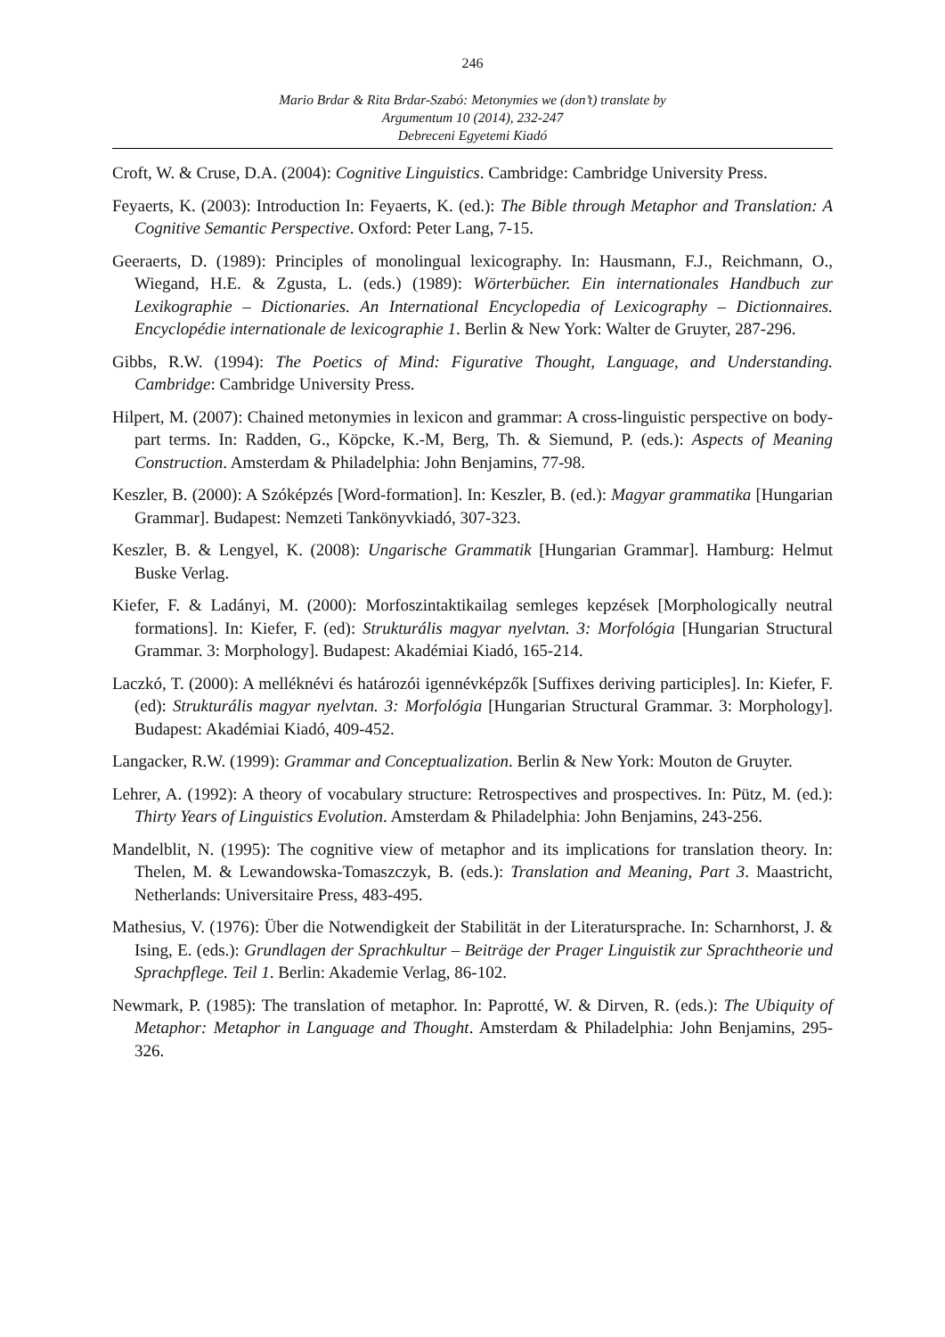246
Mario Brdar & Rita Brdar-Szabó: Metonymies we (don’t) translate by
Argumentum 10 (2014), 232-247
Debreceni Egyetemi Kiadó
Croft, W. & Cruse, D.A. (2004): Cognitive Linguistics. Cambridge: Cambridge University Press.
Feyaerts, K. (2003): Introduction In: Feyaerts, K. (ed.): The Bible through Metaphor and Translation: A Cognitive Semantic Perspective. Oxford: Peter Lang, 7-15.
Geeraerts, D. (1989): Principles of monolingual lexicography. In: Hausmann, F.J., Reichmann, O., Wiegand, H.E. & Zgusta, L. (eds.) (1989): Wörterbücher. Ein internationales Handbuch zur Lexikographie – Dictionaries. An International Encyclopedia of Lexicography – Dictionnaires. Encyclopédie internationale de lexicographie 1. Berlin & New York: Walter de Gruyter, 287-296.
Gibbs, R.W. (1994): The Poetics of Mind: Figurative Thought, Language, and Understanding. Cambridge: Cambridge University Press.
Hilpert, M. (2007): Chained metonymies in lexicon and grammar: A cross-linguistic perspective on body-part terms. In: Radden, G., Köpcke, K.-M, Berg, Th. & Siemund, P. (eds.): Aspects of Meaning Construction. Amsterdam & Philadelphia: John Benjamins, 77-98.
Keszler, B. (2000): A Szóképzés [Word-formation]. In: Keszler, B. (ed.): Magyar grammatika [Hungarian Grammar]. Budapest: Nemzeti Tankönyvkiadó, 307-323.
Keszler, B. & Lengyel, K. (2008): Ungarische Grammatik [Hungarian Grammar]. Hamburg: Helmut Buske Verlag.
Kiefer, F. & Ladányi, M. (2000): Morfoszintaktikailag semleges kepzések [Morphologically neutral formations]. In: Kiefer, F. (ed): Strukturális magyar nyelvtan. 3: Morfológia [Hungarian Structural Grammar. 3: Morphology]. Budapest: Akadémiai Kiadó, 165-214.
Laczkó, T. (2000): A melléknévi és határozói igennévképzők [Suffixes deriving participles]. In: Kiefer, F. (ed): Strukturális magyar nyelvtan. 3: Morfológia [Hungarian Structural Grammar. 3: Morphology]. Budapest: Akadémiai Kiadó, 409-452.
Langacker, R.W. (1999): Grammar and Conceptualization. Berlin & New York: Mouton de Gruyter.
Lehrer, A. (1992): A theory of vocabulary structure: Retrospectives and prospectives. In: Pütz, M. (ed.): Thirty Years of Linguistics Evolution. Amsterdam & Philadelphia: John Benjamins, 243-256.
Mandelblit, N. (1995): The cognitive view of metaphor and its implications for translation theory. In: Thelen, M. & Lewandowska-Tomaszczyk, B. (eds.): Translation and Meaning, Part 3. Maastricht, Netherlands: Universitaire Press, 483-495.
Mathesius, V. (1976): Über die Notwendigkeit der Stabilität in der Literatursprache. In: Scharnhorst, J. & Ising, E. (eds.): Grundlagen der Sprachkultur – Beiträge der Prager Linguistik zur Sprachtheorie und Sprachpflege. Teil 1. Berlin: Akademie Verlag, 86-102.
Newmark, P. (1985): The translation of metaphor. In: Paprotté, W. & Dirven, R. (eds.): The Ubiquity of Metaphor: Metaphor in Language and Thought. Amsterdam & Philadelphia: John Benjamins, 295-326.